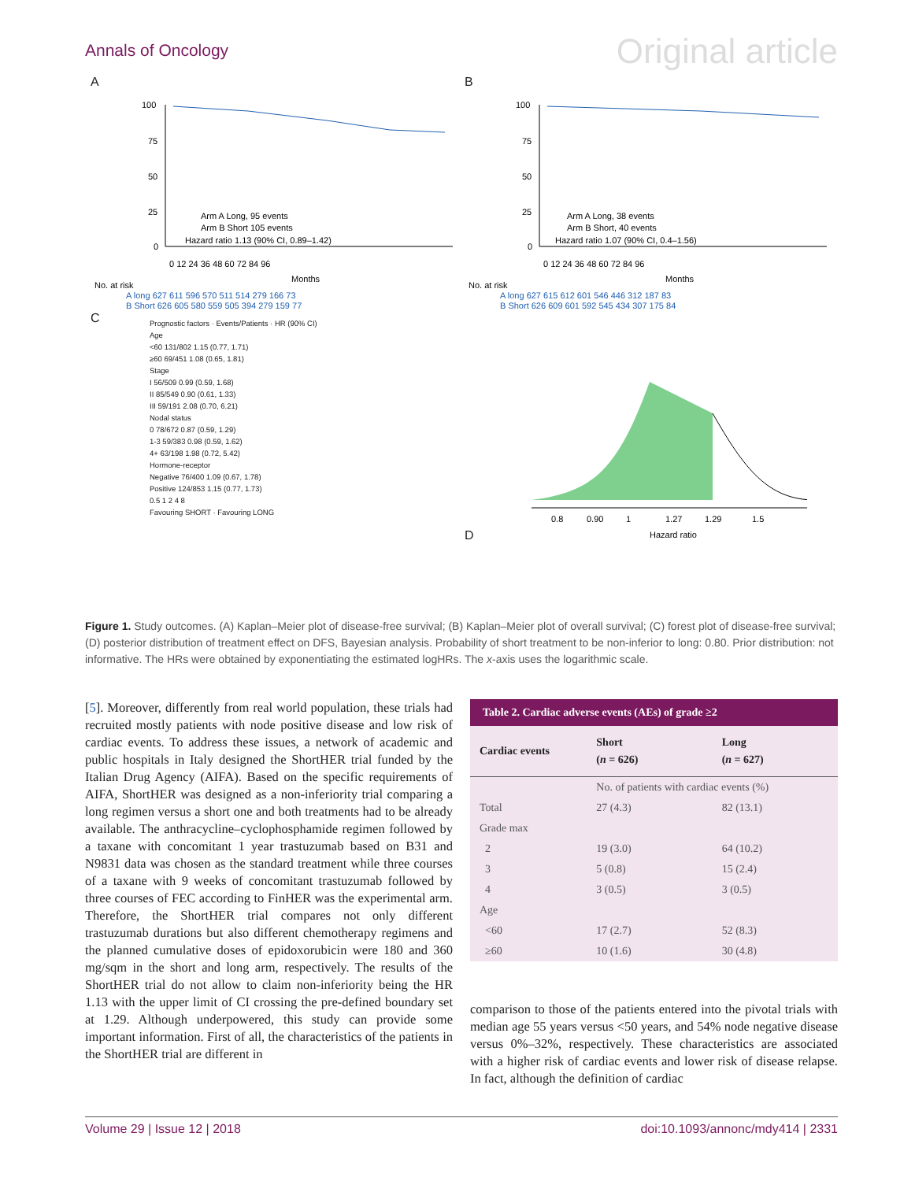Annals of Oncology Original article
A
100
75
50
25
0
Arm A Long, 95 events
Arm B Short 105 events
Hazard ratio 1.13 (90% CI, 0.89–1.42)
0 12 24 36 48 60 72 84 96
Months
No. at risk
A long 627 611 596 570 511 514 279 166 73
B Short 626 605 580 559 505 394 279 159 77
B
100
75
50
25
0
Arm A Long, 38 events
Arm B Short, 40 events
Hazard ratio 1.07 (90% CI, 0.4–1.56)
0 12 24 36 48 60 72 84 96
Months
No. at risk
A long 627 615 612 601 546 446 312 187 83
B Short 626 609 601 592 545 434 307 175 84
C
Prognostic factors · Events/Patients · HR (90% CI)
Age
<60 131/802 1.15 (0.77, 1.71)
≥60 69/451 1.08 (0.65, 1.81)
Stage
I 56/509 0.99 (0.59, 1.68)
II 85/549 0.90 (0.61, 1.33)
III 59/191 2.08 (0.70, 6.21)
Nodal status
0 78/672 0.87 (0.59, 1.29)
1-3 59/383 0.98 (0.59, 1.62)
4+ 63/198 1.98 (0.72, 5.42)
Hormone-receptor
Negative 76/400 1.09 (0.67, 1.78)
Positive 124/853 1.15 (0.77, 1.73)
0.5 1 2 4 8
Favouring SHORT · Favouring LONG
D
0.8
0.90
1
1.27
1.29
1.5
Hazard ratio
Figure 1. Study outcomes. (A) Kaplan–Meier plot of disease-free survival; (B) Kaplan–Meier plot of overall survival; (C) forest plot of disease-free survival; (D) posterior distribution of treatment effect on DFS, Bayesian analysis. Probability of short treatment to be non-inferior to long: 0.80. Prior distribution: not informative. The HRs were obtained by exponentiating the estimated logHRs. The x-axis uses the logarithmic scale.
[5]. Moreover, differently from real world population, these trials had recruited mostly patients with node positive disease and low risk of cardiac events. To address these issues, a network of academic and public hospitals in Italy designed the ShortHER trial funded by the Italian Drug Agency (AIFA). Based on the specific requirements of AIFA, ShortHER was designed as a non-inferiority trial comparing a long regimen versus a short one and both treatments had to be already available. The anthracycline–cyclophosphamide regimen followed by a taxane with concomitant 1 year trastuzumab based on B31 and N9831 data was chosen as the standard treatment while three courses of a taxane with 9 weeks of concomitant trastuzumab followed by three courses of FEC according to FinHER was the experimental arm. Therefore, the ShortHER trial compares not only different trastuzumab durations but also different chemotherapy regimens and the planned cumulative doses of epidoxorubicin were 180 and 360 mg/sqm in the short and long arm, respectively. The results of the ShortHER trial do not allow to claim non-inferiority being the HR 1.13 with the upper limit of CI crossing the pre-defined boundary set at 1.29. Although underpowered, this study can provide some important information. First of all, the characteristics of the patients in the ShortHER trial are different in
Table 2. Cardiac adverse events (AEs) of grade ≥2
| Cardiac events | Short ( n = 626) | Long ( n = 627) |
| --- | --- | --- |
| | No. of patients with cardiac events (%) | |
| Total | 27 (4.3) | 82 (13.1) |
| Grade max | | |
| 2 | 19 (3.0) | 64 (10.2) |
| 3 | 5 (0.8) | 15 (2.4) |
| 4 | 3 (0.5) | 3 (0.5) |
| Age | | |
| <60 | 17 (2.7) | 52 (8.3) |
| ≥60 | 10 (1.6) | 30 (4.8) |
comparison to those of the patients entered into the pivotal trials with median age 55 years versus <50 years, and 54% node negative disease versus 0%–32%, respectively. These characteristics are associated with a higher risk of cardiac events and lower risk of disease relapse. In fact, although the definition of cardiac
Volume 29 | Issue 12 | 2018 doi:10.1093/annonc/mdy414 | 2331